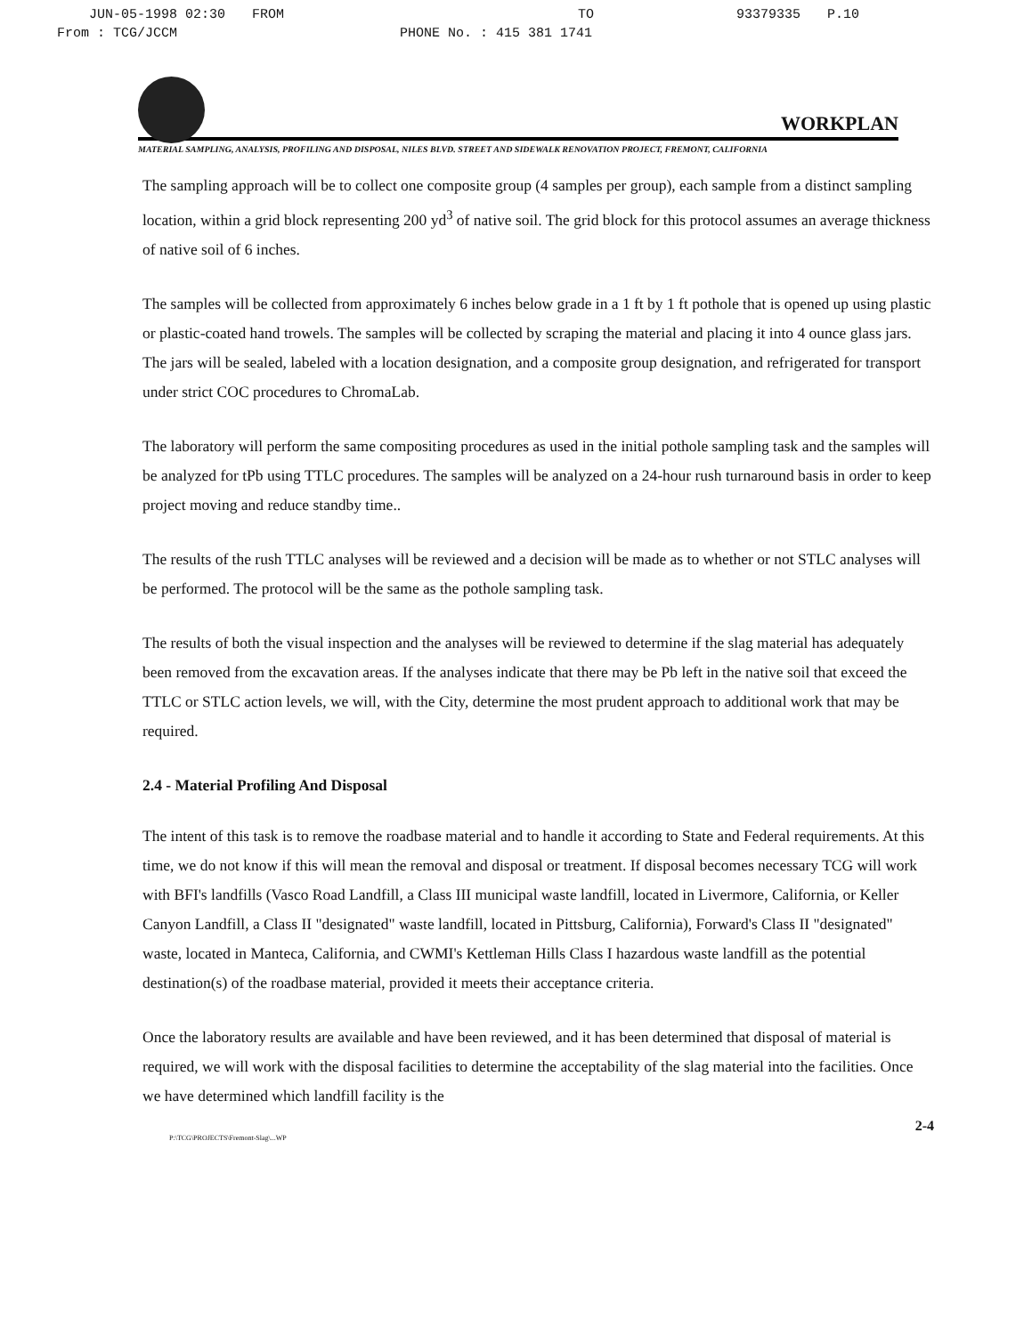JUN-05-1998 02:30 FROM TO 93379335 P.10
From : TCG/JCCM PHONE No. : 415 381 1741
WORKPLAN
MATERIAL SAMPLING, ANALYSIS, PROFILING AND DISPOSAL, NILES BLVD. STREET AND SIDEWALK RENOVATION PROJECT, FREMONT, CALIFORNIA
The sampling approach will be to collect one composite group (4 samples per group), each sample from a distinct sampling location, within a grid block representing 200 yd<sup>3</sup> of native soil. The grid block for this protocol assumes an average thickness of native soil of 6 inches.
The samples will be collected from approximately 6 inches below grade in a 1 ft by 1 ft pothole that is opened up using plastic or plastic-coated hand trowels. The samples will be collected by scraping the material and placing it into 4 ounce glass jars. The jars will be sealed, labeled with a location designation, and a composite group designation, and refrigerated for transport under strict COC procedures to ChromaLab.
The laboratory will perform the same compositing procedures as used in the initial pothole sampling task and the samples will be analyzed for tPb using TTLC procedures. The samples will be analyzed on a 24-hour rush turnaround basis in order to keep project moving and reduce standby time..
The results of the rush TTLC analyses will be reviewed and a decision will be made as to whether or not STLC analyses will be performed. The protocol will be the same as the pothole sampling task.
The results of both the visual inspection and the analyses will be reviewed to determine if the slag material has adequately been removed from the excavation areas. If the analyses indicate that there may be Pb left in the native soil that exceed the TTLC or STLC action levels, we will, with the City, determine the most prudent approach to additional work that may be required.
2.4 - Material Profiling And Disposal
The intent of this task is to remove the roadbase material and to handle it according to State and Federal requirements. At this time, we do not know if this will mean the removal and disposal or treatment. If disposal becomes necessary TCG will work with BFI's landfills (Vasco Road Landfill, a Class III municipal waste landfill, located in Livermore, California, or Keller Canyon Landfill, a Class II "designated" waste landfill, located in Pittsburg, California), Forward's Class II "designated" waste, located in Manteca, California, and CWMI's Kettleman Hills Class I hazardous waste landfill as the potential destination(s) of the roadbase material, provided it meets their acceptance criteria.
Once the laboratory results are available and have been reviewed, and it has been determined that disposal of material is required, we will work with the disposal facilities to determine the acceptability of the slag material into the facilities. Once we have determined which landfill facility is the
2-4
P:\TCG\PROJECTS\Fremont-Slag\...WP